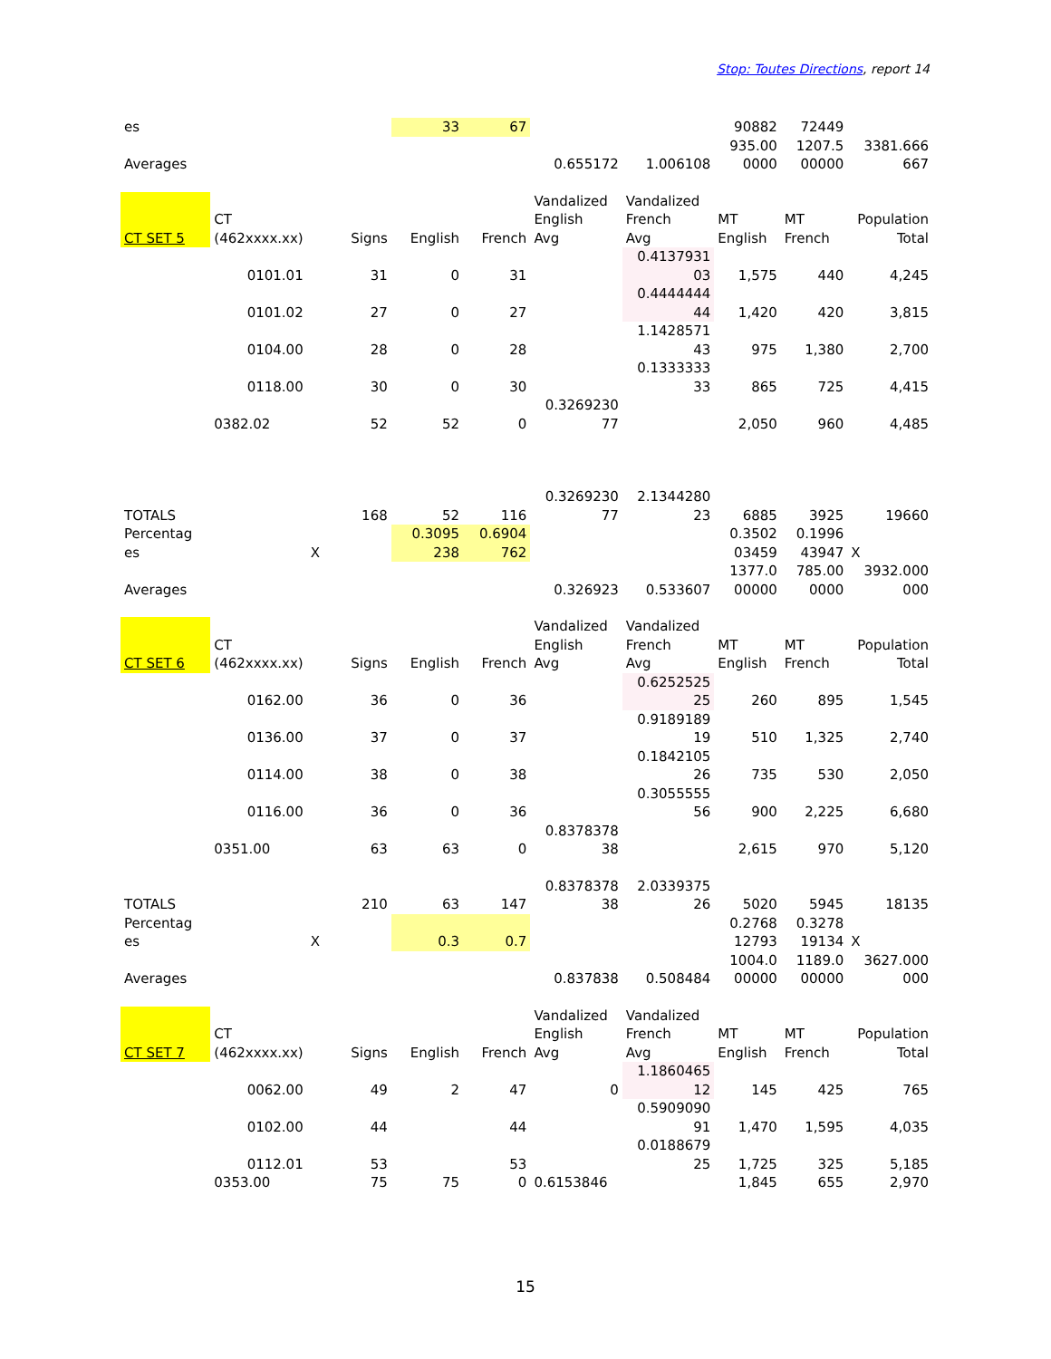Stop: Toutes Directions, report 14
| es | | | 33 | 67 | | | 90882 | 72449 | |
| Averages | | | | | 0.655172 | 1.006108 | 935.00 0000 | 1207.5 00000 | 3381.666 667 |
| CT SET 5 | CT (462xxxx.xx) | Signs | English | French | Vandalized English Avg | Vandalized French Avg | MT English | MT French | Population Total |
| | 0101.01 | 31 | 0 | 31 | | 0.4137931 03 | 1,575 | 440 | 4,245 |
| | 0101.02 | 27 | 0 | 27 | | 0.4444444 44 | 1,420 | 420 | 3,815 |
| | 0104.00 | 28 | 0 | 28 | | 1.1428571 43 | 975 | 1,380 | 2,700 |
| | 0118.00 | 30 | 0 | 30 | | 0.1333333 33 | 865 | 725 | 4,415 |
| | 0382.02 | 52 | 52 | 0 | 0.3269230 77 | | 2,050 | 960 | 4,485 |
| TOTALS | | 168 | 52 | 116 | 0.3269230 77 | 2.1344280 23 | 6885 | 3925 | 19660 |
| Percentag es | | X | 0.3095 238 | 0.6904 762 | | | 0.3502 03459 | 0.1996 43947 | X |
| Averages | | | | | 0.326923 | 0.533607 | 1377.0 00000 | 785.00 0000 | 3932.000 000 |
| CT SET 6 | CT (462xxxx.xx) | Signs | English | French | Vandalized English Avg | Vandalized French Avg | MT English | MT French | Population Total |
| | 0162.00 | 36 | 0 | 36 | | 0.6252525 25 | 260 | 895 | 1,545 |
| | 0136.00 | 37 | 0 | 37 | | 0.9189189 19 | 510 | 1,325 | 2,740 |
| | 0114.00 | 38 | 0 | 38 | | 0.1842105 26 | 735 | 530 | 2,050 |
| | 0116.00 | 36 | 0 | 36 | | 0.3055555 56 | 900 | 2,225 | 6,680 |
| | 0351.00 | 63 | 63 | 0 | 0.8378378 38 | | 2,615 | 970 | 5,120 |
| TOTALS | | 210 | 63 | 147 | 0.8378378 38 | 2.0339375 26 | 5020 | 5945 | 18135 |
| Percentag es | | X | 0.3 | 0.7 | | | 0.2768 12793 | 0.3278 19134 | X |
| Averages | | | | | 0.837838 | 0.508484 | 1004.0 00000 | 1189.0 00000 | 3627.000 000 |
| CT SET 7 | CT (462xxxx.xx) | Signs | English | French | Vandalized English Avg | Vandalized French Avg | MT English | MT French | Population Total |
| | 0062.00 | 49 | 2 | 47 | 0 | 1.1860465 12 | 145 | 425 | 765 |
| | 0102.00 | 44 | | 44 | | 0.5909090 91 | 1,470 | 1,595 | 4,035 |
| | 0112.01 | 53 | | 53 | | 0.0188679 25 | 1,725 | 325 | 5,185 |
| | 0353.00 | 75 | 75 | 0 | 0.6153846 | | 1,845 | 655 | 2,970 |
15